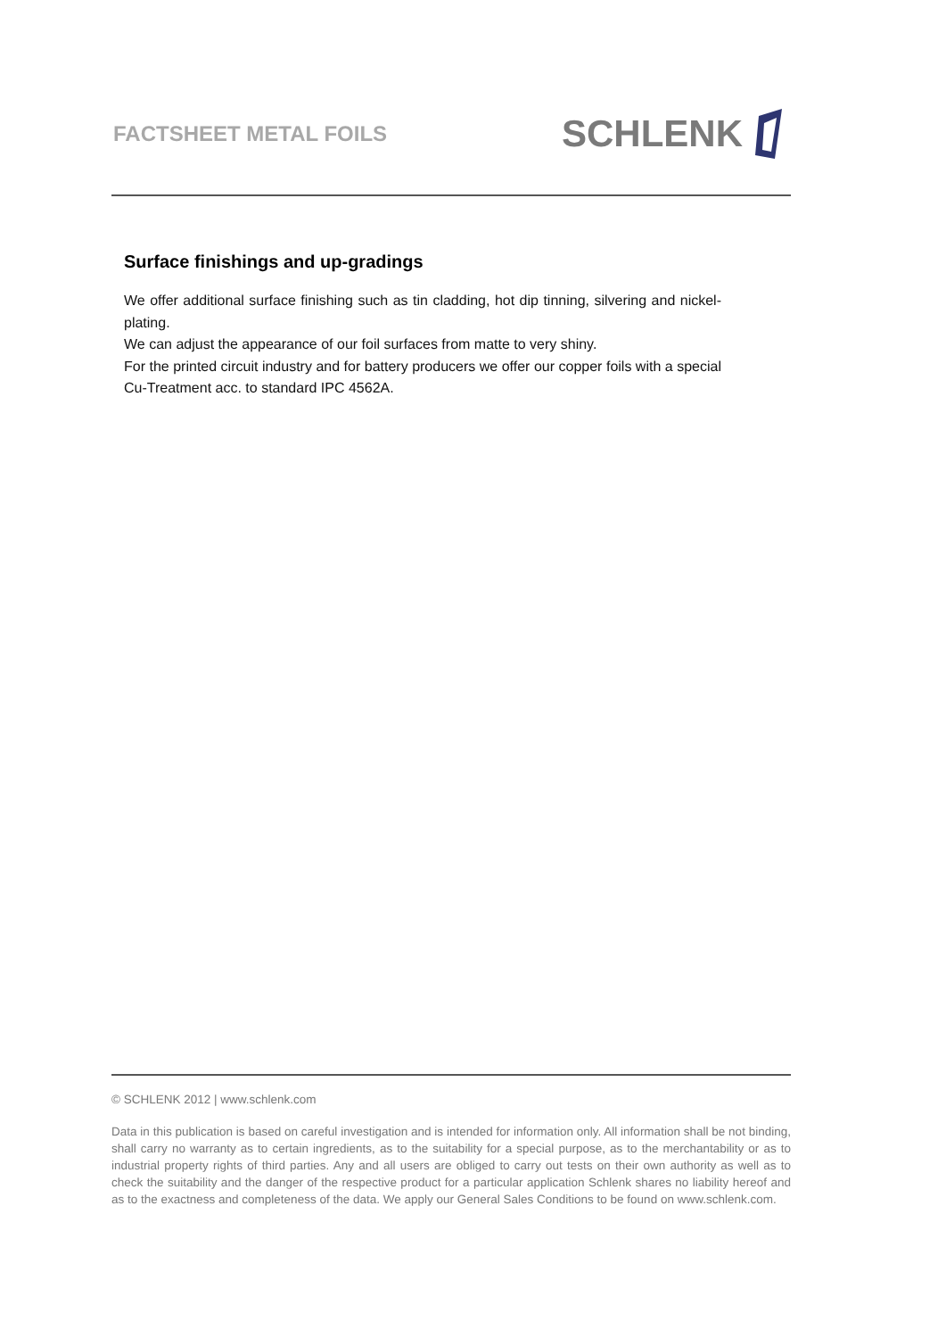FACTSHEET METAL FOILS SCHLENK
Surface finishings and up-gradings
We offer additional surface finishing such as tin cladding, hot dip tinning, silvering and nickel-plating.
We can adjust the appearance of our foil surfaces from matte to very shiny.
For the printed circuit industry and for battery producers we offer our copper foils with a special Cu-Treatment acc. to standard IPC 4562A.
© SCHLENK 2012 | www.schlenk.com
Data in this publication is based on careful investigation and is intended for information only. All information shall be not binding, shall carry no warranty as to certain ingredients, as to the suitability for a special purpose, as to the merchantability or as to industrial property rights of third parties. Any and all users are obliged to carry out tests on their own authority as well as to check the suitability and the danger of the respective product for a particular application Schlenk shares no liability hereof and as to the exactness and completeness of the data. We apply our General Sales Conditions to be found on www.schlenk.com.